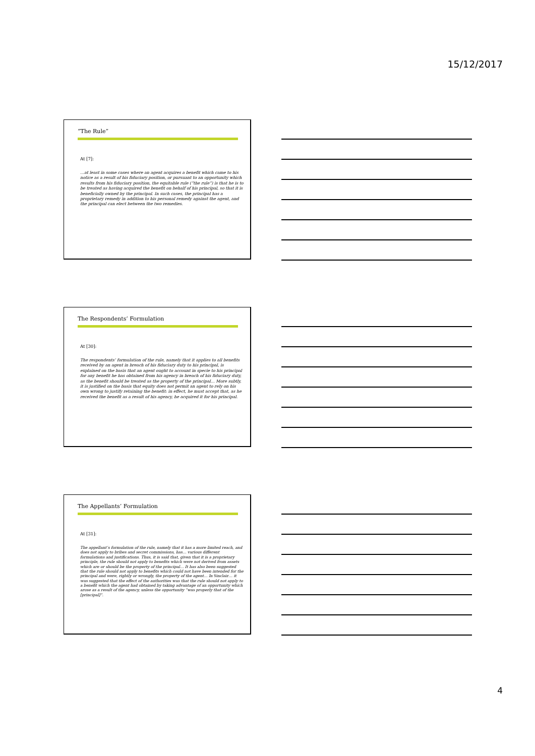15/12/2017
“The Rule”
At [7]:
…at least in some cases where an agent acquires a benefit which came to his notice as a result of his fiduciary position, or pursuant to an opportunity which results from his fiduciary position, the equitable rule (“the rule”) is that he is to be treated as having acquired the benefit on behalf of his principal, so that it is beneficially owned by the principal. In such cases, the principal has a proprietary remedy in addition to his personal remedy against the agent, and the principal can elect between the two remedies.
The Respondents’ Formulation
At [30]:
The respondents’ formulation of the rule, namely that it applies to all benefits received by an agent in breach of his fiduciary duty to his principal, is explained on the basis that an agent ought to account in specie to his principal for any benefit he has obtained from his agency in breach of his fiduciary duty, as the benefit should be treated as the property of the principal… More subtly, it is justified on the basis that equity does not permit an agent to rely on his own wrong to justify retaining the benefit: in effect, he must accept that, as he received the benefit as a result of his agency, he acquired it for his principal.
The Appellants’ Formulation
At [31]:
The appellant’s formulation of the rule, namely that it has a more limited reach, and does not apply to bribes and secret commissions, has… various different formulations and justifications. Thus, it is said that, given that it is a proprietary principle, the rule should not apply to benefits which were not derived from assets which are or should be the property of the principal… It has also been suggested that the rule should not apply to benefits which could not have been intended for the principal and were, rightly or wrongly, the property of the agent… In Sinclair… it was suggested that the effect of the authorities was that the rule should not apply to a benefit which the agent had obtained by taking advantage of an opportunity which arose as a result of the agency, unless the opportunity “was properly that of the [principal]”.
4